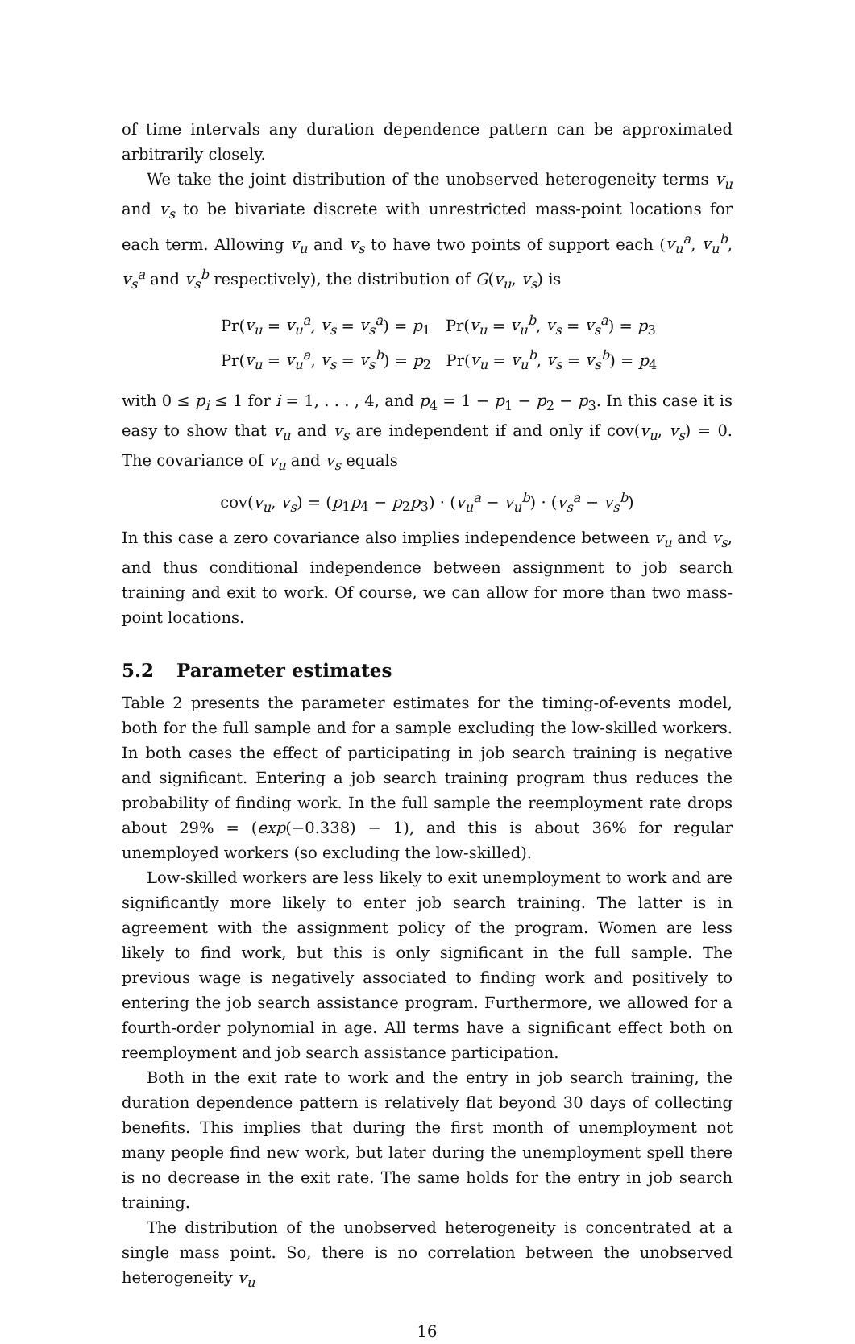of time intervals any duration dependence pattern can be approximated arbitrarily closely.
We take the joint distribution of the unobserved heterogeneity terms v<sub>u</sub> and v<sub>s</sub> to be bivariate discrete with unrestricted mass-point locations for each term. Allowing v<sub>u</sub> and v<sub>s</sub> to have two points of support each (v<sub>u</sub><sup>a</sup>, v<sub>u</sub><sup>b</sup>, v<sub>s</sub><sup>a</sup> and v<sub>s</sub><sup>b</sup> respectively), the distribution of G(v<sub>u</sub>, v<sub>s</sub>) is
Pr(v<sub>u</sub> = v<sub>u</sub><sup>a</sup>, v<sub>s</sub> = v<sub>s</sub><sup>a</sup>) = p<sub>1</sub> Pr(v<sub>u</sub> = v<sub>u</sub><sup>b</sup>, v<sub>s</sub> = v<sub>s</sub><sup>a</sup>) = p<sub>3</sub>
Pr(v<sub>u</sub> = v<sub>u</sub><sup>a</sup>, v<sub>s</sub> = v<sub>s</sub><sup>b</sup>) = p<sub>2</sub> Pr(v<sub>u</sub> = v<sub>u</sub><sup>b</sup>, v<sub>s</sub> = v<sub>s</sub><sup>b</sup>) = p<sub>4</sub>
with 0 ≤ p<sub>i</sub> ≤ 1 for i = 1, . . . , 4, and p<sub>4</sub> = 1 − p<sub>1</sub> − p<sub>2</sub> − p<sub>3</sub>. In this case it is easy to show that v<sub>u</sub> and v<sub>s</sub> are independent if and only if cov(v<sub>u</sub>, v<sub>s</sub>) = 0. The covariance of v<sub>u</sub> and v<sub>s</sub> equals
cov(v<sub>u</sub>, v<sub>s</sub>) = (p<sub>1</sub>p<sub>4</sub> − p<sub>2</sub>p<sub>3</sub>) · (v<sub>u</sub><sup>a</sup> − v<sub>u</sub><sup>b</sup>) · (v<sub>s</sub><sup>a</sup> − v<sub>s</sub><sup>b</sup>)
In this case a zero covariance also implies independence between v<sub>u</sub> and v<sub>s</sub>, and thus conditional independence between assignment to job search training and exit to work. Of course, we can allow for more than two mass-point locations.
5.2 Parameter estimates
Table 2 presents the parameter estimates for the timing-of-events model, both for the full sample and for a sample excluding the low-skilled workers. In both cases the effect of participating in job search training is negative and significant. Entering a job search training program thus reduces the probability of finding work. In the full sample the reemployment rate drops about 29% = (exp(−0.338) − 1), and this is about 36% for regular unemployed workers (so excluding the low-skilled).
Low-skilled workers are less likely to exit unemployment to work and are significantly more likely to enter job search training. The latter is in agreement with the assignment policy of the program. Women are less likely to find work, but this is only significant in the full sample. The previous wage is negatively associated to finding work and positively to entering the job search assistance program. Furthermore, we allowed for a fourth-order polynomial in age. All terms have a significant effect both on reemployment and job search assistance participation.
Both in the exit rate to work and the entry in job search training, the duration dependence pattern is relatively flat beyond 30 days of collecting benefits. This implies that during the first month of unemployment not many people find new work, but later during the unemployment spell there is no decrease in the exit rate. The same holds for the entry in job search training.
The distribution of the unobserved heterogeneity is concentrated at a single mass point. So, there is no correlation between the unobserved heterogeneity v<sub>u</sub>
16